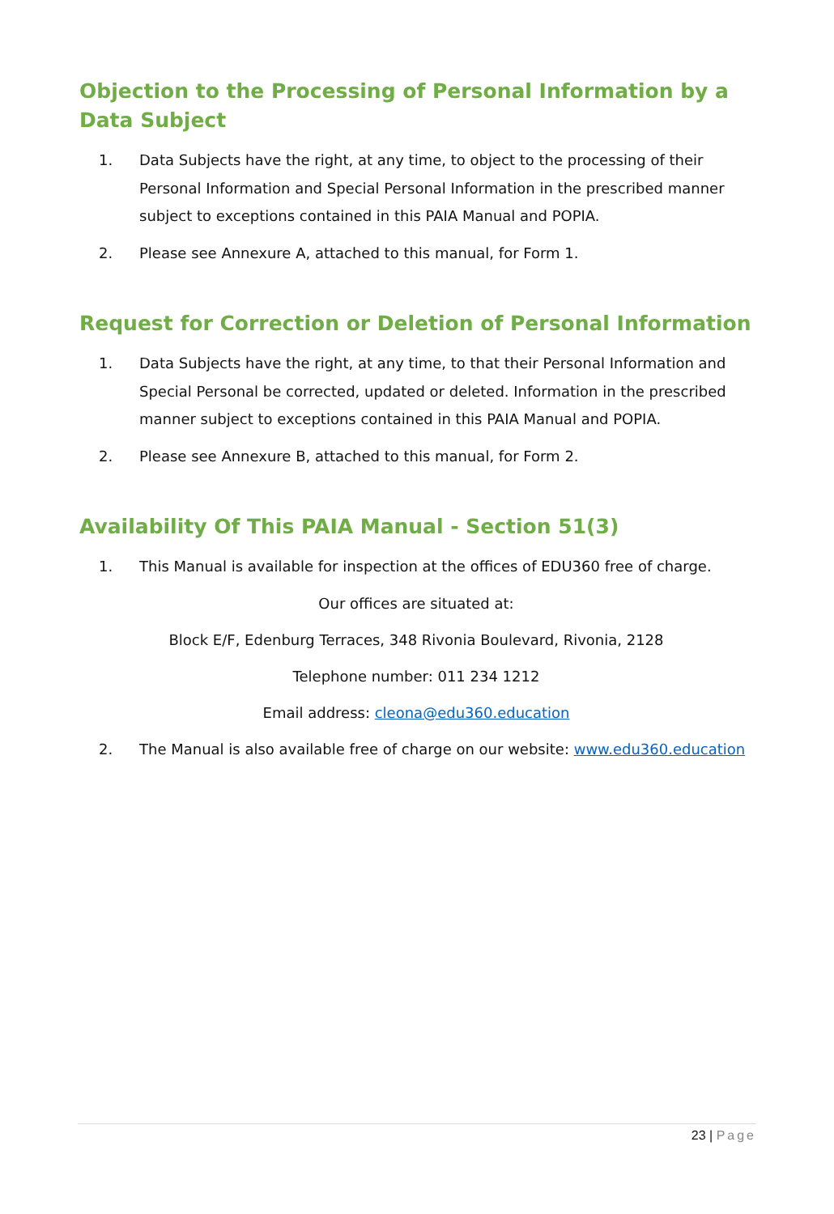Objection to the Processing of Personal Information by a Data Subject
1. Data Subjects have the right, at any time, to object to the processing of their Personal Information and Special Personal Information in the prescribed manner subject to exceptions contained in this PAIA Manual and POPIA.
2. Please see Annexure A, attached to this manual, for Form 1.
Request for Correction or Deletion of Personal Information
1. Data Subjects have the right, at any time, to that their Personal Information and Special Personal be corrected, updated or deleted. Information in the prescribed manner subject to exceptions contained in this PAIA Manual and POPIA.
2. Please see Annexure B, attached to this manual, for Form 2.
Availability Of This PAIA Manual - Section 51(3)
1. This Manual is available for inspection at the offices of EDU360 free of charge.
Our offices are situated at:
Block E/F, Edenburg Terraces, 348 Rivonia Boulevard, Rivonia, 2128
Telephone number: 011 234 1212
Email address: cleona@edu360.education
2. The Manual is also available free of charge on our website: www.edu360.education
23 | Page